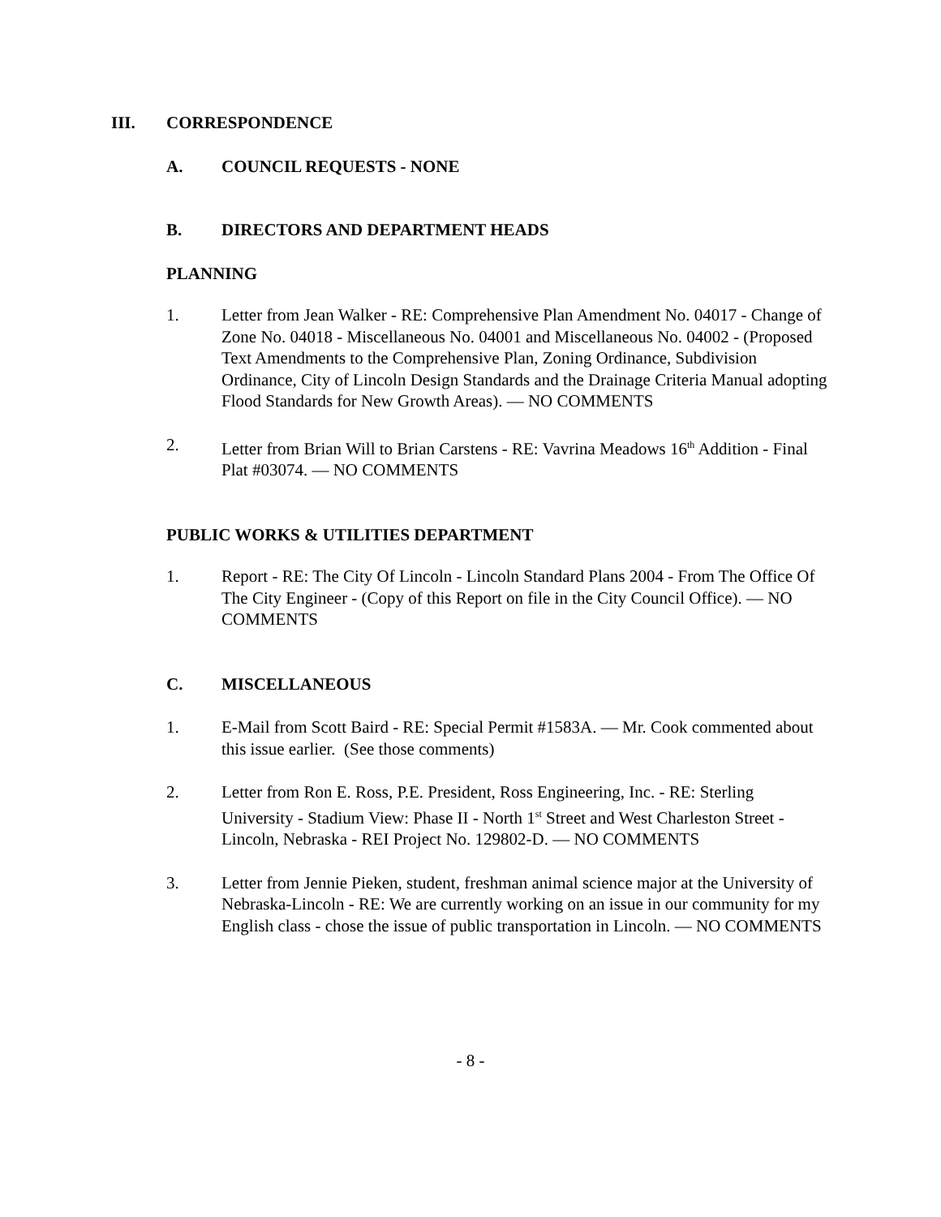III. CORRESPONDENCE
A. COUNCIL REQUESTS - NONE
B. DIRECTORS AND DEPARTMENT HEADS
PLANNING
1. Letter from Jean Walker - RE: Comprehensive Plan Amendment No. 04017 - Change of Zone No. 04018 - Miscellaneous No. 04001 and Miscellaneous No. 04002 - (Proposed Text Amendments to the Comprehensive Plan, Zoning Ordinance, Subdivision Ordinance, City of Lincoln Design Standards and the Drainage Criteria Manual adopting Flood Standards for New Growth Areas). — NO COMMENTS
2. Letter from Brian Will to Brian Carstens - RE: Vavrina Meadows 16<sup>th</sup> Addition - Final Plat #03074. — NO COMMENTS
PUBLIC WORKS & UTILITIES DEPARTMENT
1. Report - RE: The City Of Lincoln - Lincoln Standard Plans 2004 - From The Office Of The City Engineer - (Copy of this Report on file in the City Council Office). — NO COMMENTS
C. MISCELLANEOUS
1. E-Mail from Scott Baird - RE: Special Permit #1583A. — Mr. Cook commented about this issue earlier. (See those comments)
2. Letter from Ron E. Ross, P.E. President, Ross Engineering, Inc. - RE: Sterling University - Stadium View: Phase II - North 1<sup>st</sup> Street and West Charleston Street - Lincoln, Nebraska - REI Project No. 129802-D. — NO COMMENTS
3. Letter from Jennie Pieken, student, freshman animal science major at the University of Nebraska-Lincoln - RE: We are currently working on an issue in our community for my English class - chose the issue of public transportation in Lincoln. — NO COMMENTS
- 8 -